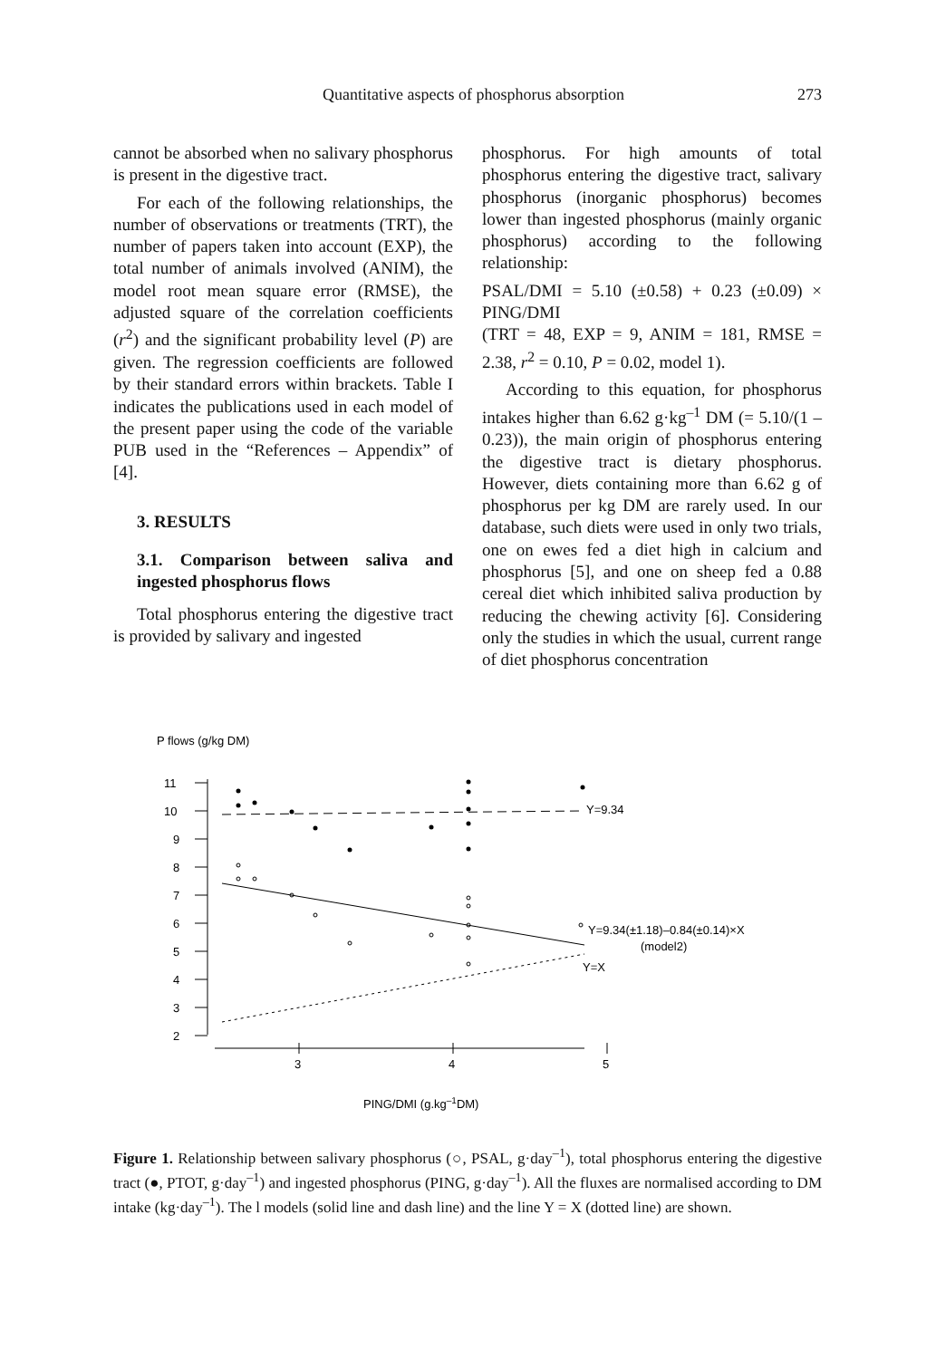Quantitative aspects of phosphorus absorption 273
cannot be absorbed when no salivary phosphorus is present in the digestive tract.
For each of the following relationships, the number of observations or treatments (TRT), the number of papers taken into account (EXP), the total number of animals involved (ANIM), the model root mean square error (RMSE), the adjusted square of the correlation coefficients (r<sup>2</sup>) and the significant probability level (P) are given. The regression coefficients are followed by their standard errors within brackets. Table I indicates the publications used in each model of the present paper using the code of the variable PUB used in the “References – Appendix” of [4].
3. RESULTS
3.1. Comparison between saliva and ingested phosphorus flows
Total phosphorus entering the digestive tract is provided by salivary and ingested
phosphorus. For high amounts of total phosphorus entering the digestive tract, salivary phosphorus (inorganic phosphorus) becomes lower than ingested phosphorus (mainly organic phosphorus) according to the following relationship:
PSAL/DMI = 5.10 (±0.58) + 0.23 (±0.09) × PING/DMI
(TRT = 48, EXP = 9, ANIM = 181, RMSE = 2.38, r<sup>2</sup> = 0.10, P = 0.02, model 1).
According to this equation, for phosphorus intakes higher than 6.62 g·kg<sup>–1</sup> DM (= 5.10/(1 – 0.23)), the main origin of phosphorus entering the digestive tract is dietary phosphorus. However, diets containing more than 6.62 g of phosphorus per kg DM are rarely used. In our database, such diets were used in only two trials, one on ewes fed a diet high in calcium and phosphorus [5], and one on sheep fed a 0.88 cereal diet which inhibited saliva production by reducing the chewing activity [6]. Considering only the studies in which the usual, current range of diet phosphorus concentration
P flows (g/kg DM)
11
10
9
8
7
6
5
4
3
2
3
4
5
Y=9.34
Y=9.34(±1.18)–0.84(±0.14)×X
(model2)
Y=X
PING/DMI (g.kg–1DM)
Figure 1. Relationship between salivary phosphorus (○, PSAL, g·day<sup>–1</sup>), total phosphorus entering the digestive tract (●, PTOT, g·day<sup>–1</sup>) and ingested phosphorus (PING, g·day<sup>–1</sup>). All the fluxes are normalised according to DM intake (kg·day<sup>–1</sup>). The l models (solid line and dash line) and the line Y = X (dotted line) are shown.